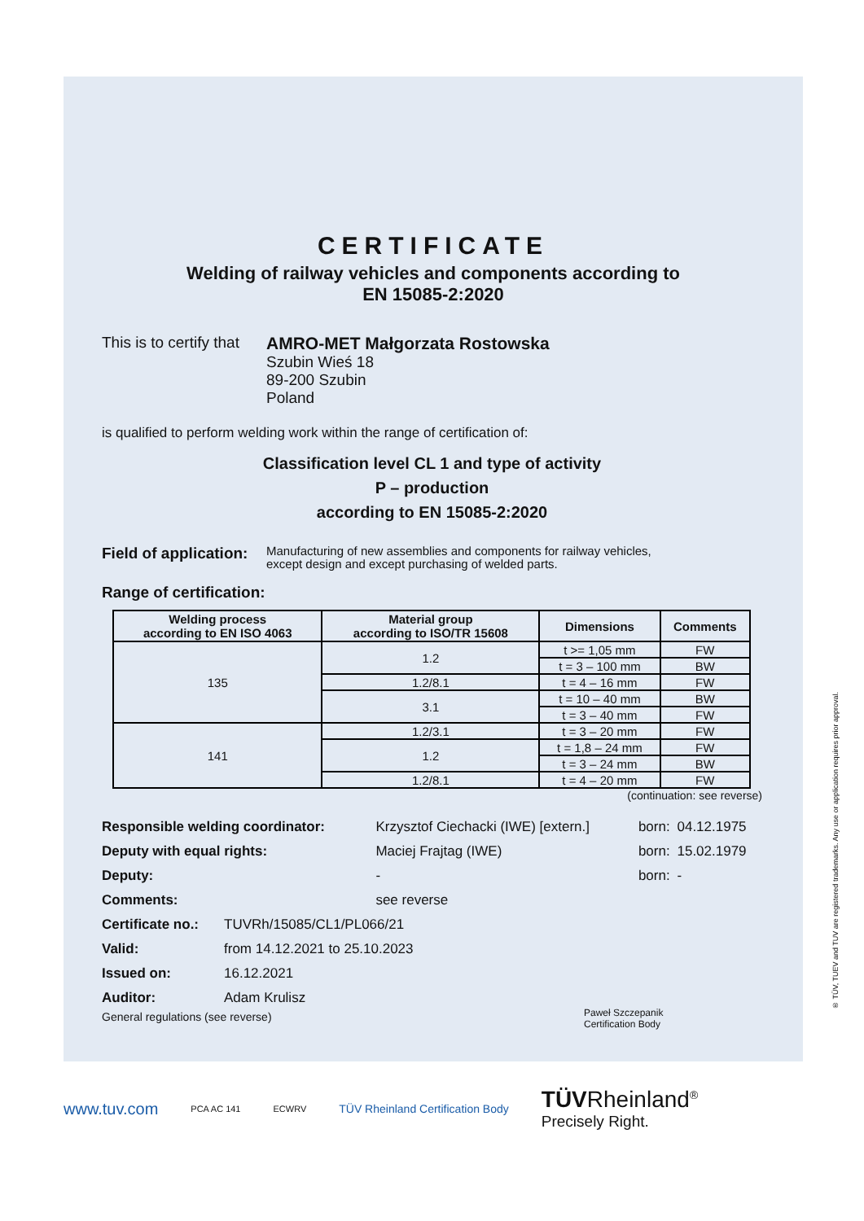CERTIFICATE
Welding of railway vehicles and components according to
EN 15085-2:2020
This is to certify that
AMRO-MET Małgorzata Rostowska
Szubin Wieś 18
89-200 Szubin
Poland
is qualified to perform welding work within the range of certification of:
Classification level CL 1 and type of activity
P – production
according to EN 15085-2:2020
Field of application:
Manufacturing of new assemblies and components for railway vehicles,
except design and except purchasing of welded parts.
Range of certification:
| Welding process according to EN ISO 4063 | Material group according to ISO/TR 15608 | Dimensions | Comments |
| --- | --- | --- | --- |
| 135 | 1.2 | t >= 1,05 mm | FW |
| | | t = 3 – 100 mm | BW |
| | 1.2/8.1 | t = 4 – 16 mm | FW |
| | 3.1 | t = 10 – 40 mm | BW |
| | | t = 3 – 40 mm | FW |
| 141 | 1.2/3.1 | t = 3 – 20 mm | FW |
| | 1.2 | t = 1,8 – 24 mm | FW |
| | | t = 3 – 24 mm | BW |
| | 1.2/8.1 | t = 4 – 20 mm | FW |
(continuation: see reverse)
| Responsible welding coordinator: | Krzysztof Ciechacki (IWE) [extern.] | born: | 04.12.1975 |
| Deputy with equal rights: | Maciej Frajtag (IWE) | born: | 15.02.1979 |
| Deputy: | - | born: | - |
| Comments: | see reverse | | |
| Certificate no.: | TUVRh/15085/CL1/PL066/21 |
| Valid: | from 14.12.2021 to 25.10.2023 |
| Issued on: | 16.12.2021 |
| Auditor: | Adam Krulisz |
General regulations (see reverse)
Paweł Szczepanik
Certification Body
www.tuv.com PCA AC 141 ECWRV TÜV Rheinland Certification Body TÜV Rheinland<sup>®</sup>
Precisely Right.
® TÜV, TUEV and TUV are registered trademarks. Any use or application requires prior approval.